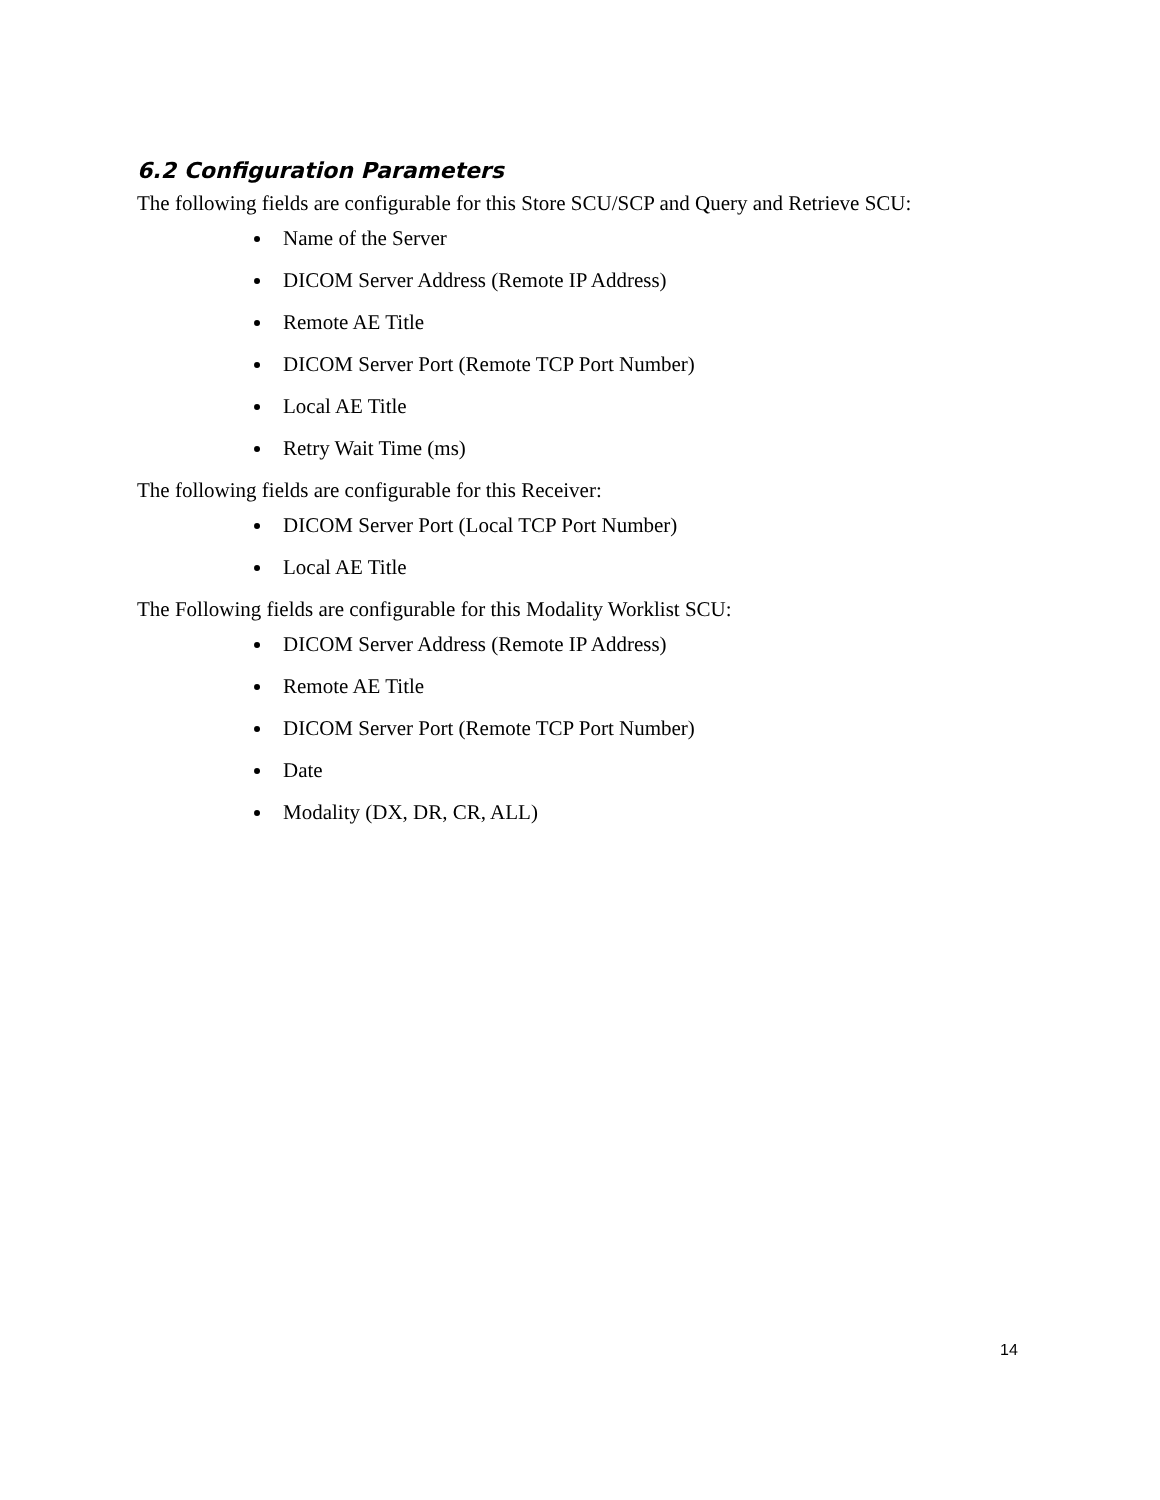6.2 Configuration Parameters
The following fields are configurable for this Store SCU/SCP and Query and Retrieve SCU:
Name of the Server
DICOM Server Address (Remote IP Address)
Remote AE Title
DICOM Server Port (Remote TCP Port Number)
Local AE Title
Retry Wait Time (ms)
The following fields are configurable for this Receiver:
DICOM Server Port (Local TCP Port Number)
Local AE Title
The Following fields are configurable for this Modality Worklist SCU:
DICOM Server Address (Remote IP Address)
Remote AE Title
DICOM Server Port (Remote TCP Port Number)
Date
Modality (DX, DR, CR, ALL)
14